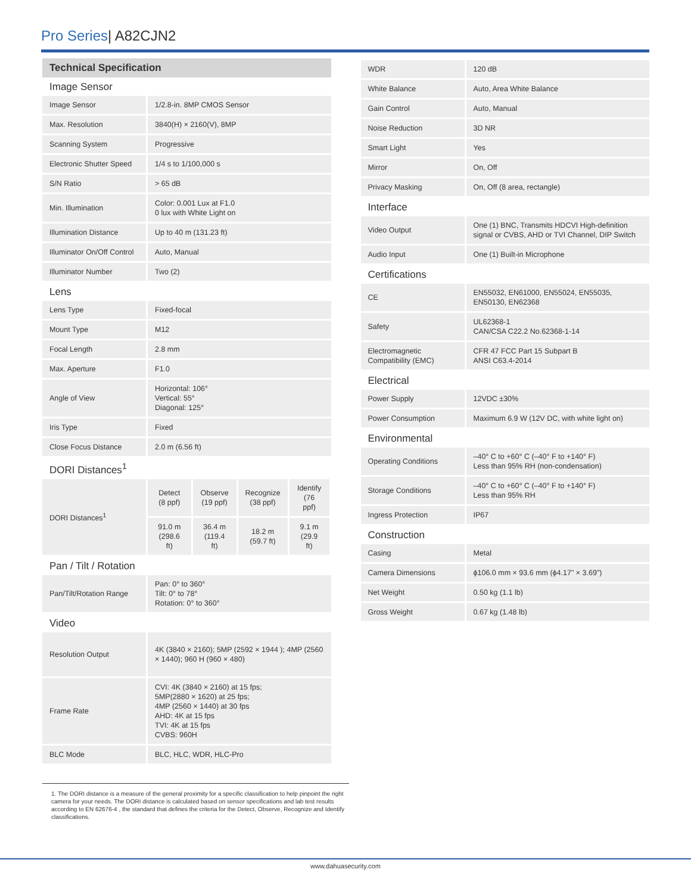Pro Series| A82CJN2
Technical Specification
Image Sensor
| Image Sensor | 1/2.8-in. 8MP CMOS Sensor |
| Max. Resolution | 3840(H) × 2160(V), 8MP |
| Scanning System | Progressive |
| Electronic Shutter Speed | 1/4 s to 1/100,000 s |
| S/N Ratio | > 65 dB |
| Min. Illumination | Color: 0.001 Lux at F1.0 0 lux with White Light on |
| Illumination Distance | Up to 40 m (131.23 ft) |
| Illuminator On/Off Control | Auto, Manual |
| Illuminator Number | Two (2) |
Lens
| Lens Type | Fixed-focal |
| Mount Type | M12 |
| Focal Length | 2.8 mm |
| Max. Aperture | F1.0 |
| Angle of View | Horizontal: 106° Vertical: 55° Diagonal: 125° |
| Iris Type | Fixed |
| Close Focus Distance | 2.0 m (6.56 ft) |
DORI Distances<sup>1</sup>
| DORI Distances<sup>1</sup> | Detect (8 ppf) | Observe (19 ppf) | Recognize (38 ppf) | Identify (76 ppf) |
| | 91.0 m (298.6 ft) | 36.4 m (119.4 ft) | 18.2 m (59.7 ft) | 9.1 m (29.9 ft) |
Pan / Tilt / Rotation
| Pan/Tilt/Rotation Range | Pan: 0° to 360° Tilt: 0° to 78° Rotation: 0° to 360° |
Video
| Resolution Output | 4K (3840 × 2160); 5MP (2592 × 1944 ); 4MP (2560 × 1440); 960 H (960 × 480) |
| Frame Rate | CVI: 4K (3840 × 2160) at 15 fps; 5MP(2880 × 1620) at 25 fps; 4MP (2560 × 1440) at 30 fps AHD: 4K at 15 fps TVI: 4K at 15 fps CVBS: 960H |
| BLC Mode | BLC, HLC, WDR, HLC-Pro |
| WDR | 120 dB |
| White Balance | Auto, Area White Balance |
| Gain Control | Auto, Manual |
| Noise Reduction | 3D NR |
| Smart Light | Yes |
| Mirror | On, Off |
| Privacy Masking | On, Off (8 area, rectangle) |
Interface
| Video Output | One (1) BNC, Transmits HDCVI High-definition signal or CVBS, AHD or TVI Channel, DIP Switch |
| Audio Input | One (1) Built-in Microphone |
Certifications
| CE | EN55032, EN61000, EN55024, EN55035, EN50130, EN62368 |
| Safety | UL62368-1 CAN/CSA C22.2 No.62368-1-14 |
| Electromagnetic Compatibility (EMC) | CFR 47 FCC Part 15 Subpart B ANSI C63.4-2014 |
Electrical
| Power Supply | 12VDC ±30% |
| Power Consumption | Maximum 6.9 W (12V DC, with white light on) |
Environmental
| Operating Conditions | –40° C to +60° C (–40° F to +140° F) Less than 95% RH (non-condensation) |
| Storage Conditions | –40° C to +60° C (–40° F to +140° F) Less than 95% RH |
| Ingress Protection | IP67 |
Construction
| Casing | Metal |
| Camera Dimensions | ϕ106.0 mm × 93.6 mm (ϕ4.17" × 3.69") |
| Net Weight | 0.50 kg (1.1 lb) |
| Gross Weight | 0.67 kg (1.48 lb) |
1. The DORI distance is a measure of the general proximity for a specific classification to help pinpoint the right camera for your needs. The DORI distance is calculated based on sensor specifications and lab test results according to EN 62676-4 , the standard that defines the criteria for the Detect, Observe, Recognize and Identify classifications.
www.dahuasecurity.com